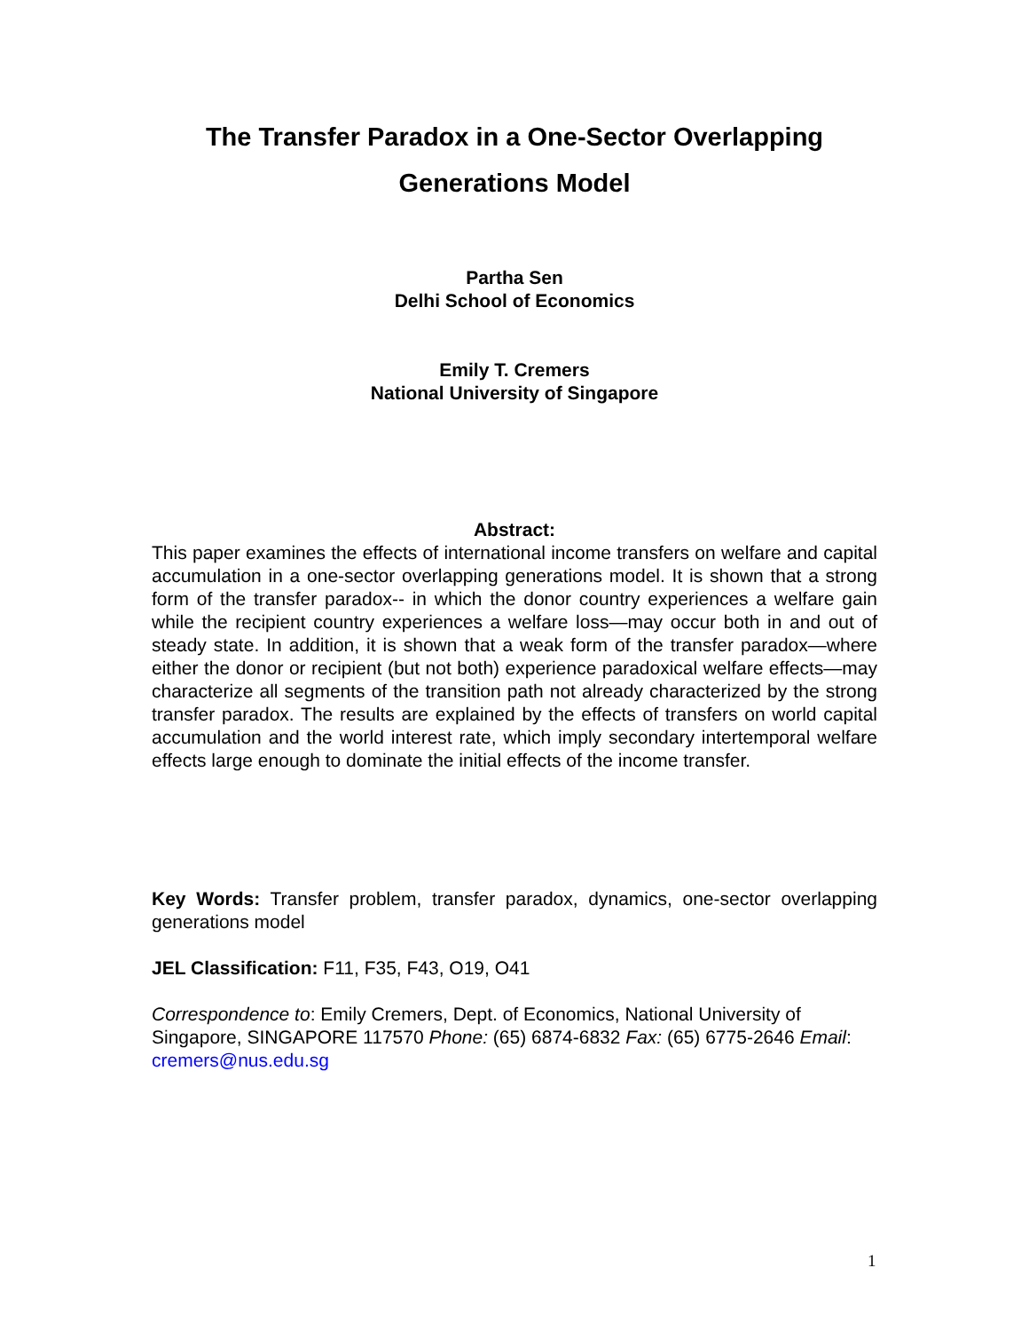The Transfer Paradox in a One-Sector Overlapping
Generations Model
Partha Sen
Delhi School of Economics
Emily T. Cremers
National University of Singapore
Abstract:
This paper examines the effects of international income transfers on welfare and capital accumulation in a one-sector overlapping generations model. It is shown that a strong form of the transfer paradox-- in which the donor country experiences a welfare gain while the recipient country experiences a welfare loss—may occur both in and out of steady state. In addition, it is shown that a weak form of the transfer paradox—where either the donor or recipient (but not both) experience paradoxical welfare effects—may characterize all segments of the transition path not already characterized by the strong transfer paradox. The results are explained by the effects of transfers on world capital accumulation and the world interest rate, which imply secondary intertemporal welfare effects large enough to dominate the initial effects of the income transfer.
Key Words: Transfer problem, transfer paradox, dynamics, one-sector overlapping generations model
JEL Classification: F11, F35, F43, O19, O41
Correspondence to: Emily Cremers, Dept. of Economics, National University of Singapore, SINGAPORE 117570 Phone: (65) 6874-6832 Fax: (65) 6775-2646 Email: cremers@nus.edu.sg
1